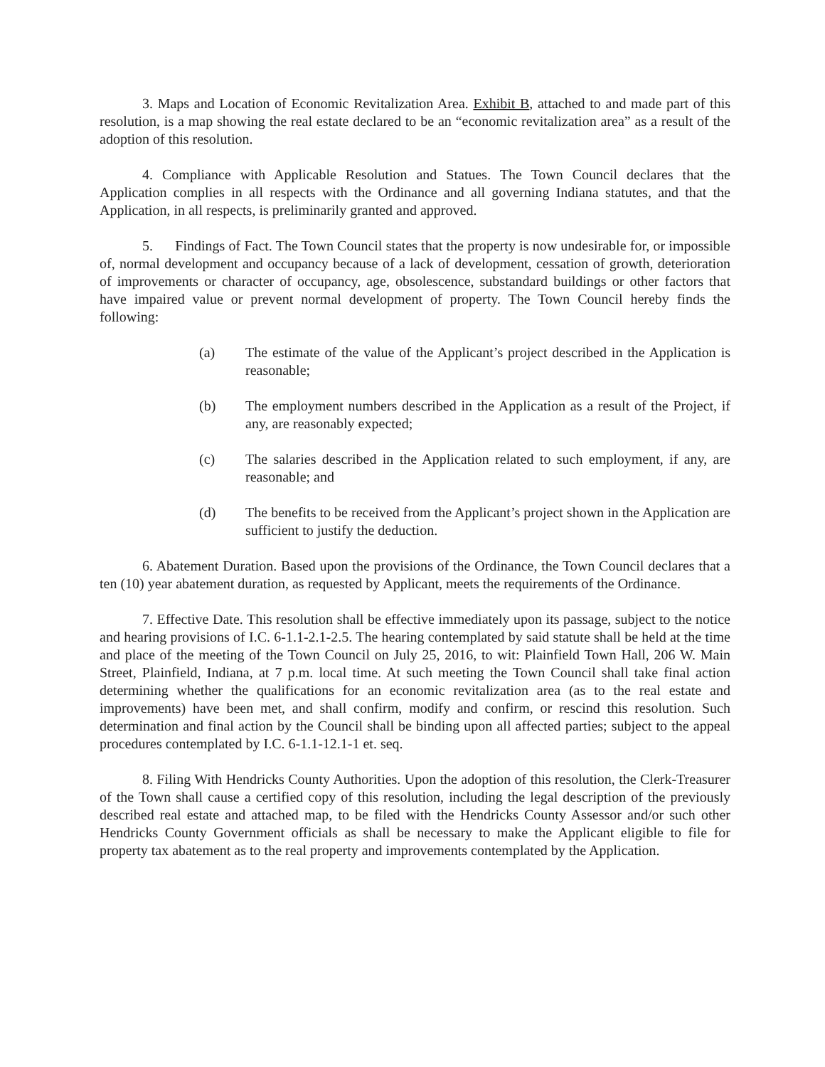3. Maps and Location of Economic Revitalization Area. Exhibit B, attached to and made part of this resolution, is a map showing the real estate declared to be an “economic revitalization area” as a result of the adoption of this resolution.
4. Compliance with Applicable Resolution and Statues. The Town Council declares that the Application complies in all respects with the Ordinance and all governing Indiana statutes, and that the Application, in all respects, is preliminarily granted and approved.
5. Findings of Fact. The Town Council states that the property is now undesirable for, or impossible of, normal development and occupancy because of a lack of development, cessation of growth, deterioration of improvements or character of occupancy, age, obsolescence, substandard buildings or other factors that have impaired value or prevent normal development of property. The Town Council hereby finds the following:
(a) The estimate of the value of the Applicant’s project described in the Application is reasonable;
(b) The employment numbers described in the Application as a result of the Project, if any, are reasonably expected;
(c) The salaries described in the Application related to such employment, if any, are reasonable; and
(d) The benefits to be received from the Applicant’s project shown in the Application are sufficient to justify the deduction.
6. Abatement Duration. Based upon the provisions of the Ordinance, the Town Council declares that a ten (10) year abatement duration, as requested by Applicant, meets the requirements of the Ordinance.
7. Effective Date. This resolution shall be effective immediately upon its passage, subject to the notice and hearing provisions of I.C. 6-1.1-2.1-2.5. The hearing contemplated by said statute shall be held at the time and place of the meeting of the Town Council on July 25, 2016, to wit: Plainfield Town Hall, 206 W. Main Street, Plainfield, Indiana, at 7 p.m. local time. At such meeting the Town Council shall take final action determining whether the qualifications for an economic revitalization area (as to the real estate and improvements) have been met, and shall confirm, modify and confirm, or rescind this resolution. Such determination and final action by the Council shall be binding upon all affected parties; subject to the appeal procedures contemplated by I.C. 6-1.1-12.1-1 et. seq.
8. Filing With Hendricks County Authorities. Upon the adoption of this resolution, the Clerk-Treasurer of the Town shall cause a certified copy of this resolution, including the legal description of the previously described real estate and attached map, to be filed with the Hendricks County Assessor and/or such other Hendricks County Government officials as shall be necessary to make the Applicant eligible to file for property tax abatement as to the real property and improvements contemplated by the Application.